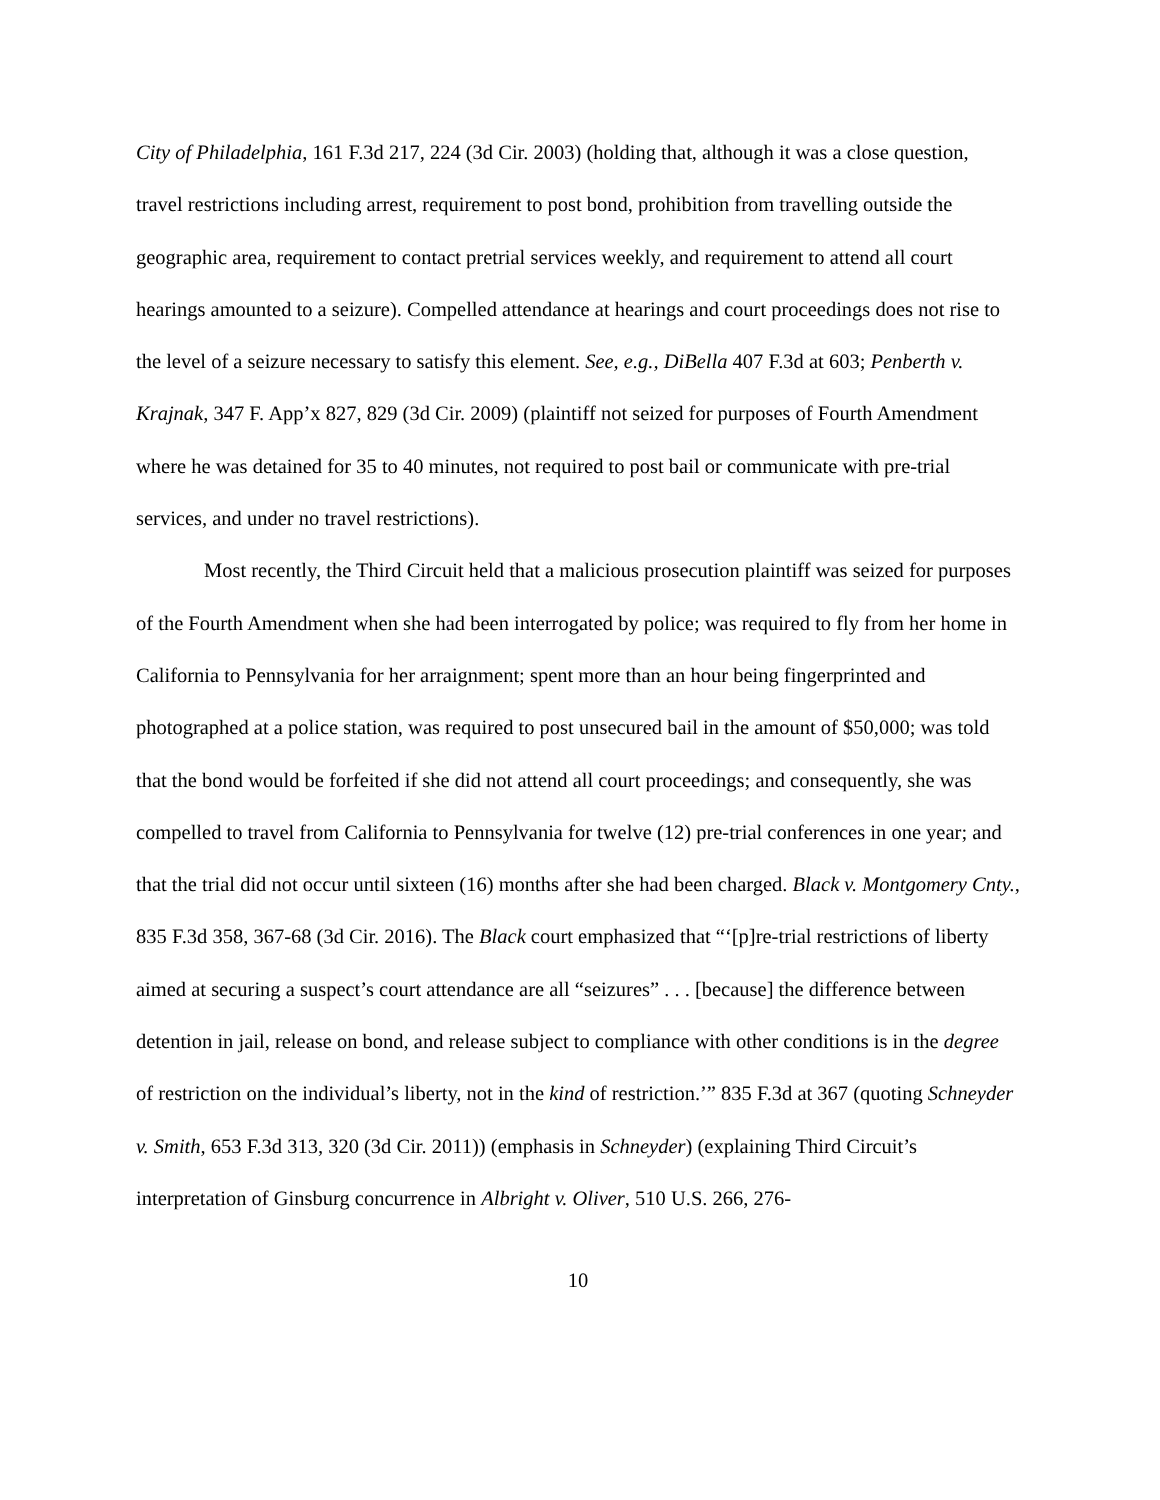City of Philadelphia, 161 F.3d 217, 224 (3d Cir. 2003) (holding that, although it was a close question, travel restrictions including arrest, requirement to post bond, prohibition from travelling outside the geographic area, requirement to contact pretrial services weekly, and requirement to attend all court hearings amounted to a seizure). Compelled attendance at hearings and court proceedings does not rise to the level of a seizure necessary to satisfy this element. See, e.g., DiBella 407 F.3d at 603; Penberth v. Krajnak, 347 F. App’x 827, 829 (3d Cir. 2009) (plaintiff not seized for purposes of Fourth Amendment where he was detained for 35 to 40 minutes, not required to post bail or communicate with pre-trial services, and under no travel restrictions).
Most recently, the Third Circuit held that a malicious prosecution plaintiff was seized for purposes of the Fourth Amendment when she had been interrogated by police; was required to fly from her home in California to Pennsylvania for her arraignment; spent more than an hour being fingerprinted and photographed at a police station, was required to post unsecured bail in the amount of $50,000; was told that the bond would be forfeited if she did not attend all court proceedings; and consequently, she was compelled to travel from California to Pennsylvania for twelve (12) pre-trial conferences in one year; and that the trial did not occur until sixteen (16) months after she had been charged. Black v. Montgomery Cnty., 835 F.3d 358, 367-68 (3d Cir. 2016). The Black court emphasized that “‘[p]re-trial restrictions of liberty aimed at securing a suspect’s court attendance are all “seizures” . . . [because] the difference between detention in jail, release on bond, and release subject to compliance with other conditions is in the degree of restriction on the individual’s liberty, not in the kind of restriction.’” 835 F.3d at 367 (quoting Schneyder v. Smith, 653 F.3d 313, 320 (3d Cir. 2011)) (emphasis in Schneyder) (explaining Third Circuit’s interpretation of Ginsburg concurrence in Albright v. Oliver, 510 U.S. 266, 276-
10